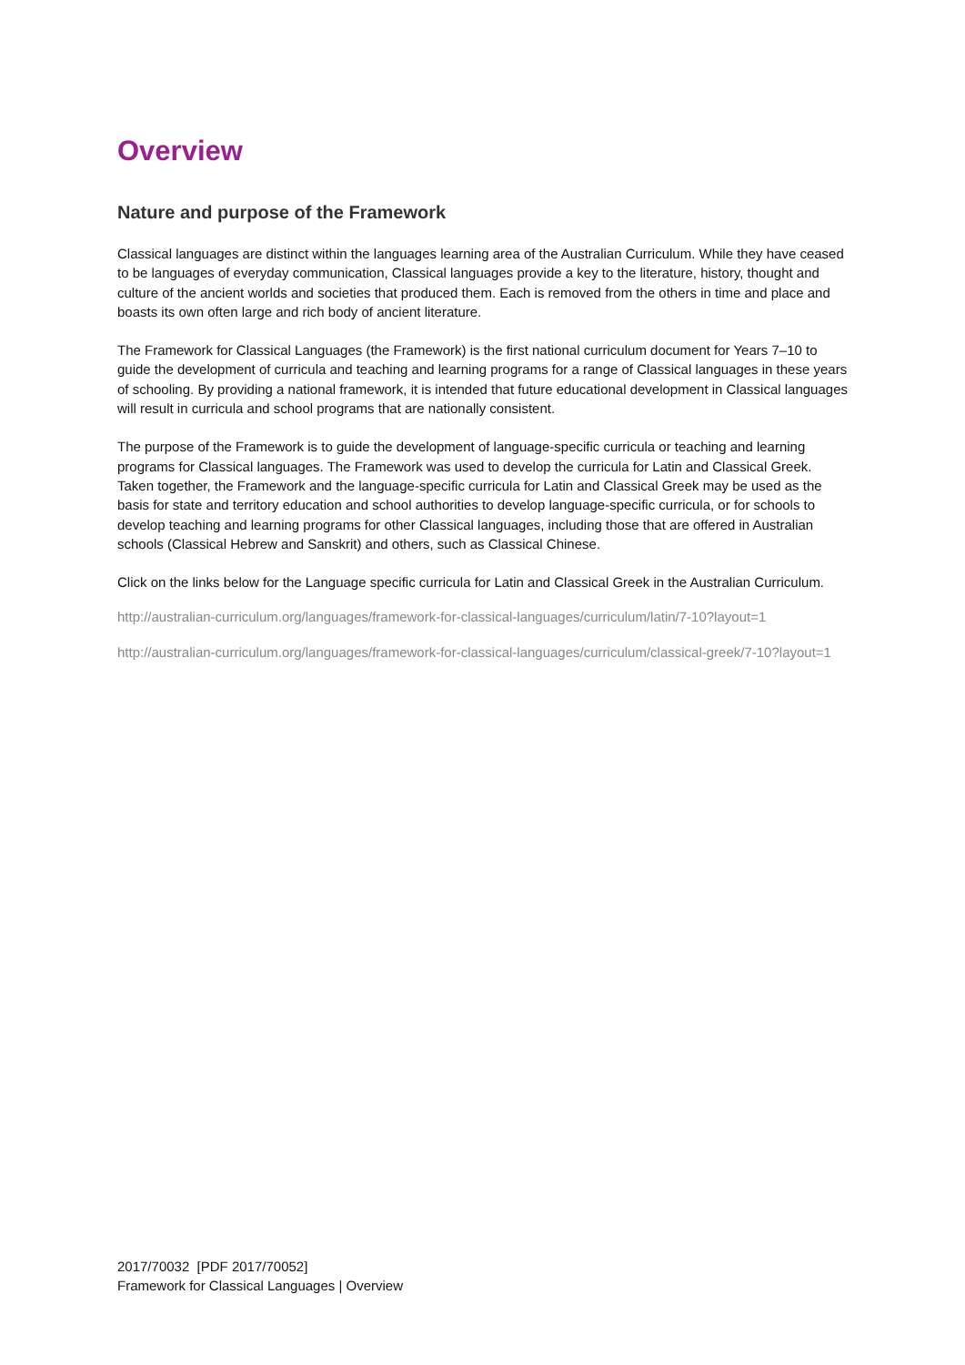Overview
Nature and purpose of the Framework
Classical languages are distinct within the languages learning area of the Australian Curriculum. While they have ceased to be languages of everyday communication, Classical languages provide a key to the literature, history, thought and culture of the ancient worlds and societies that produced them. Each is removed from the others in time and place and boasts its own often large and rich body of ancient literature.
The Framework for Classical Languages (the Framework) is the first national curriculum document for Years 7–10 to guide the development of curricula and teaching and learning programs for a range of Classical languages in these years of schooling. By providing a national framework, it is intended that future educational development in Classical languages will result in curricula and school programs that are nationally consistent.
The purpose of the Framework is to guide the development of language-specific curricula or teaching and learning programs for Classical languages. The Framework was used to develop the curricula for Latin and Classical Greek. Taken together, the Framework and the language-specific curricula for Latin and Classical Greek may be used as the basis for state and territory education and school authorities to develop language-specific curricula, or for schools to develop teaching and learning programs for other Classical languages, including those that are offered in Australian schools (Classical Hebrew and Sanskrit) and others, such as Classical Chinese.
Click on the links below for the Language specific curricula for Latin and Classical Greek in the Australian Curriculum.
http://australian-curriculum.org/languages/framework-for-classical-languages/curriculum/latin/7-10?layout=1
http://australian-curriculum.org/languages/framework-for-classical-languages/curriculum/classical-greek/7-10?layout=1
2017/70032 [PDF 2017/70052]
Framework for Classical Languages | Overview